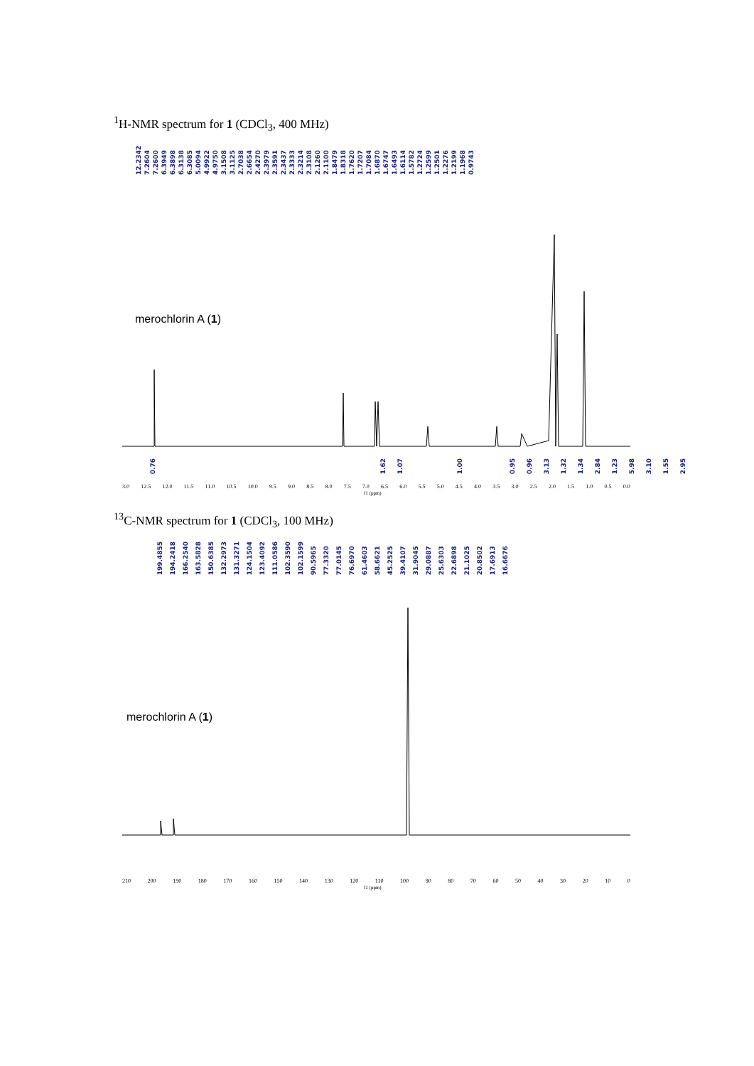<sup>1</sup>H-NMR spectrum for 1 (CDCl<sub>3</sub>, 400 MHz)
12.2342 7.2604 7.2600 6.3949 6.3898 6.3138 6.3085 5.0094 4.9922 4.9750 3.1508 3.1125 2.7038 2.6654 2.4270 2.3979 2.3591 2.3437 2.3333 2.3214 2.3108 2.1260 2.1100 1.8479 1.8318 1.7620 1.7207 1.7084 1.6870 1.6747 1.6493 1.6114 1.5782 1.2724 1.2599 1.2501 1.2276 1.2199 1.1968 0.9743
merochlorin A (1)
0.76 1.62 1.07 1.00 0.95 0.96 3.13 1.32 1.34 2.84 1.23 5.98 3.10 1.55 2.95
3.0 12.5 12.0 11.5 11.0 10.5 10.0 9.5 9.0 8.5 8.0 7.5 7.0 6.5 6.0 5.5 5.0 4.5 4.0 3.5 3.0 2.5 2.0 1.5 1.0 0.5 0.0
f1 (ppm)
<sup>13</sup>C-NMR spectrum for 1 (CDCl<sub>3</sub>, 100 MHz)
199.4855 194.2418 166.2540 163.5828 150.6385 132.2973 131.3271 124.1504 123.4092 111.0586 102.3590 102.1599 90.5965 77.3320 77.0145 76.6970 61.4603 58.6621 45.2525 39.4107 31.9045 29.0887 25.6303 22.6898 21.1025 20.8502 17.6913 16.6676
merochlorin A (1)
210 200 190 180 170 160 150 140 130 120 110 100 90 80 70 60 50 40 30 20 10 0
f1 (ppm)